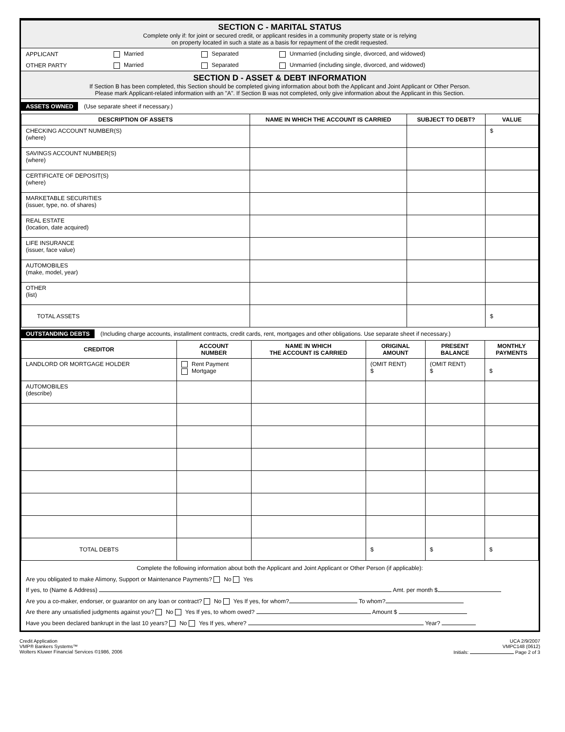SECTION C - MARITAL STATUS
Complete only if: for joint or secured credit, or applicant resides in a community property state or is relying
on property located in such a state as a basis for repayment of the credit requested.
APPLICANT Married Separated Unmarried (including single, divorced, and widowed)
OTHER PARTY Married Separated Unmarried (including single, divorced, and widowed)
SECTION D - ASSET & DEBT INFORMATION
If Section B has been completed, this Section should be completed giving information about both the Applicant and Joint Applicant or Other Person.
Please mark Applicant-related information with an "A". If Section B was not completed, only give information about the Applicant in this Section.
ASSETS OWNED (Use separate sheet if necessary.)
| DESCRIPTION OF ASSETS | NAME IN WHICH THE ACCOUNT IS CARRIED | SUBJECT TO DEBT? | VALUE |
| --- | --- | --- | --- |
| CHECKING ACCOUNT NUMBER(S) (where) | | | $ |
| SAVINGS ACCOUNT NUMBER(S) (where) | | | |
| CERTIFICATE OF DEPOSIT(S) (where) | | | |
| MARKETABLE SECURITIES (issuer, type, no. of shares) | | | |
| REAL ESTATE (location, date acquired) | | | |
| LIFE INSURANCE (issuer, face value) | | | |
| AUTOMOBILES (make, model, year) | | | |
| OTHER (list) | | | |
| TOTAL ASSETS | | | $ |
OUTSTANDING DEBTS (Including charge accounts, installment contracts, credit cards, rent, mortgages and other obligations. Use separate sheet if necessary.)
| CREDITOR | ACCOUNT NUMBER | NAME IN WHICH THE ACCOUNT IS CARRIED | ORIGINAL AMOUNT | PRESENT BALANCE | MONTHLY PAYMENTS |
| --- | --- | --- | --- | --- | --- |
| LANDLORD OR MORTGAGE HOLDER | Rent Payment Mortgage | | (OMIT RENT) $ | (OMIT RENT) $ | $ |
| AUTOMOBILES (describe) | | | | | |
| TOTAL DEBTS | | | $ | $ | $ |
Complete the following information about both the Applicant and Joint Applicant or Other Person (if applicable):
Are you obligated to make Alimony, Support or Maintenance Payments? No Yes
If yes, to (Name & Address) Amt. per month $
Are you a co-maker, endorser, or guarantor on any loan or contract? No Yes If yes, for whom? To whom?
Are there any unsatisfied judgments against you? No Yes If yes, to whom owed? Amount $
Have you been declared bankrupt in the last 10 years? No Yes If yes, where? Year?
Credit Application
VMP® Bankers Systems™
Wolters Kluwer Financial Services ©1986, 2006
UCA 2/9/2007
VMPC148 (0612)
Initials: Page 2 of 3